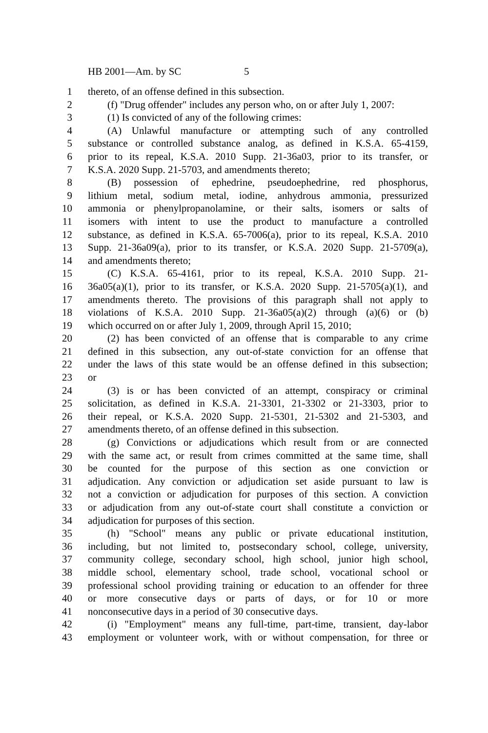HB 2001—Am. by SC 5
1 thereto, of an offense defined in this subsection.
2 (f) "Drug offender" includes any person who, on or after July 1, 2007:
3 (1) Is convicted of any of the following crimes:
4 (A) Unlawful manufacture or attempting such of any controlled
5 substance or controlled substance analog, as defined in K.S.A. 65-4159,
6 prior to its repeal, K.S.A. 2010 Supp. 21-36a03, prior to its transfer, or
7 K.S.A. 2020 Supp. 21-5703, and amendments thereto;
8 (B) possession of ephedrine, pseudoephedrine, red phosphorus,
9 lithium metal, sodium metal, iodine, anhydrous ammonia, pressurized
10 ammonia or phenylpropanolamine, or their salts, isomers or salts of
11 isomers with intent to use the product to manufacture a controlled
12 substance, as defined in K.S.A. 65-7006(a), prior to its repeal, K.S.A. 2010
13 Supp. 21-36a09(a), prior to its transfer, or K.S.A. 2020 Supp. 21-5709(a),
14 and amendments thereto;
15 (C) K.S.A. 65-4161, prior to its repeal, K.S.A. 2010 Supp. 21-
16 36a05(a)(1), prior to its transfer, or K.S.A. 2020 Supp. 21-5705(a)(1), and
17 amendments thereto. The provisions of this paragraph shall not apply to
18 violations of K.S.A. 2010 Supp. 21-36a05(a)(2) through (a)(6) or (b)
19 which occurred on or after July 1, 2009, through April 15, 2010;
20 (2) has been convicted of an offense that is comparable to any crime
21 defined in this subsection, any out-of-state conviction for an offense that
22 under the laws of this state would be an offense defined in this subsection;
23 or
24 (3) is or has been convicted of an attempt, conspiracy or criminal
25 solicitation, as defined in K.S.A. 21-3301, 21-3302 or 21-3303, prior to
26 their repeal, or K.S.A. 2020 Supp. 21-5301, 21-5302 and 21-5303, and
27 amendments thereto, of an offense defined in this subsection.
28 (g) Convictions or adjudications which result from or are connected
29 with the same act, or result from crimes committed at the same time, shall
30 be counted for the purpose of this section as one conviction or
31 adjudication. Any conviction or adjudication set aside pursuant to law is
32 not a conviction or adjudication for purposes of this section. A conviction
33 or adjudication from any out-of-state court shall constitute a conviction or
34 adjudication for purposes of this section.
35 (h) "School" means any public or private educational institution,
36 including, but not limited to, postsecondary school, college, university,
37 community college, secondary school, high school, junior high school,
38 middle school, elementary school, trade school, vocational school or
39 professional school providing training or education to an offender for three
40 or more consecutive days or parts of days, or for 10 or more
41 nonconsecutive days in a period of 30 consecutive days.
42 (i) "Employment" means any full-time, part-time, transient, day-labor
43 employment or volunteer work, with or without compensation, for three or